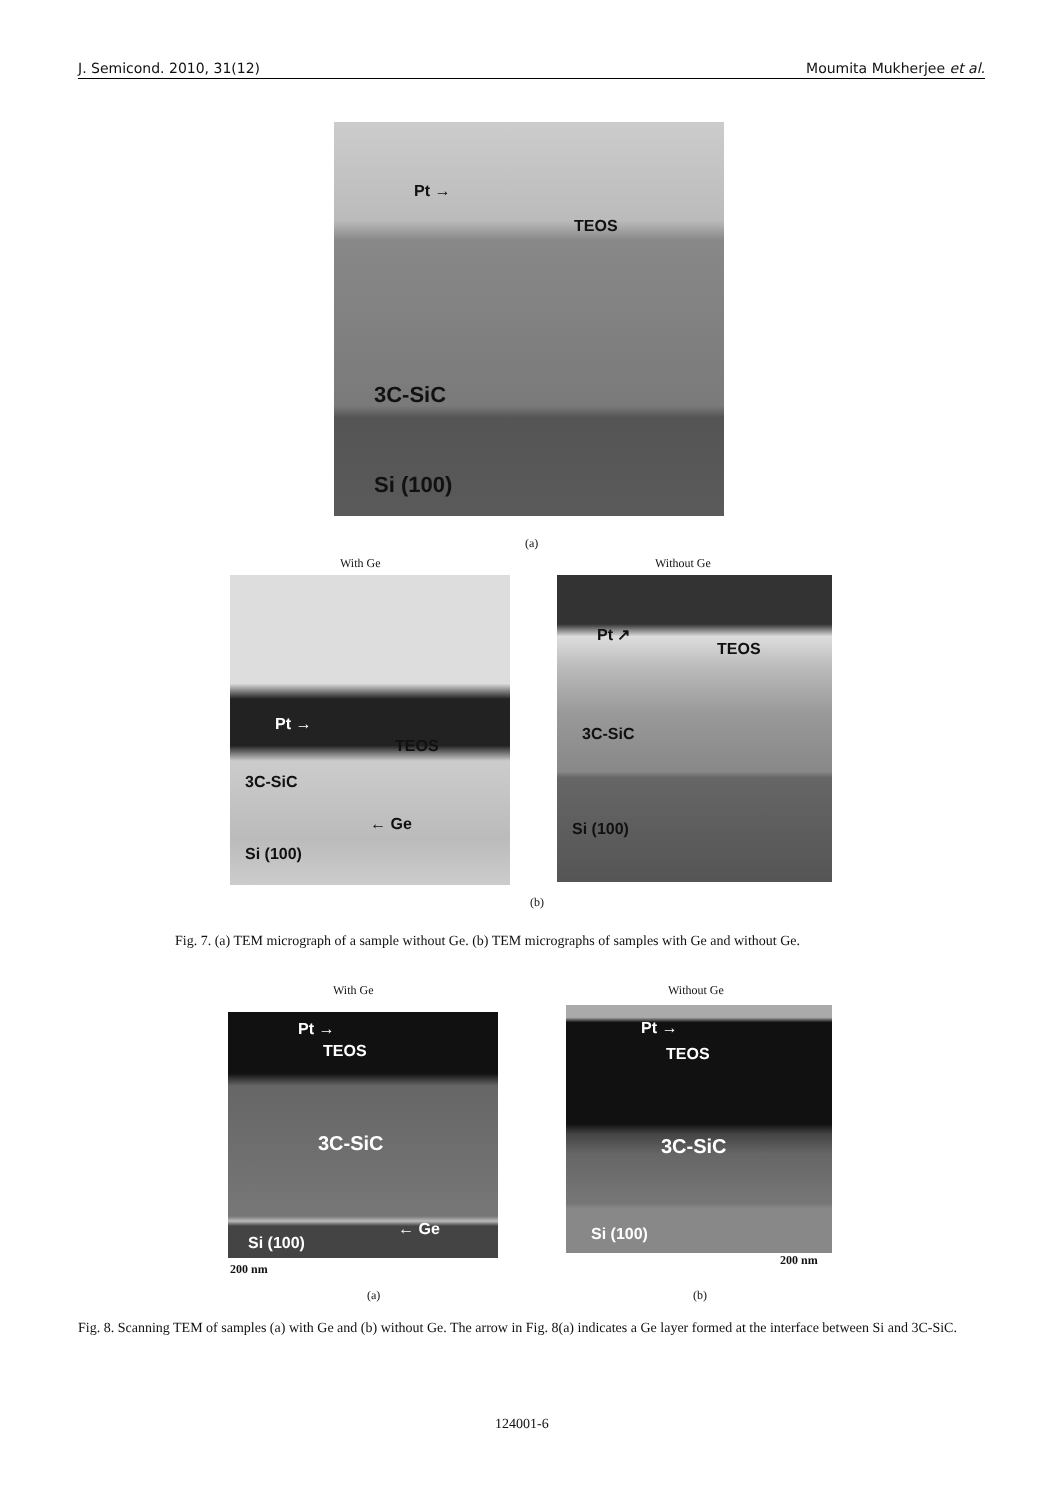J. Semicond. 2010, 31(12) Moumita Mukherjee et al.
Pt →
TEOS
3C-SiC
Si (100)
(a)
With Ge Without Ge
Pt →
TEOS
3C-SiC
← Ge
Si (100)
Pt ↗
TEOS
3C-SiC
Si (100)
(b)
Fig. 7. (a) TEM micrograph of a sample without Ge. (b) TEM micrographs of samples with Ge and without Ge.
With Ge Without Ge
Pt →
TEOS
3C-SiC
← Ge
Si (100)
Pt →
TEOS
3C-SiC
Si (100)
200 nm
200 nm
(a) (b)
Fig. 8. Scanning TEM of samples (a) with Ge and (b) without Ge. The arrow in Fig. 8(a) indicates a Ge layer formed at the interface between Si and 3C-SiC.
124001-6